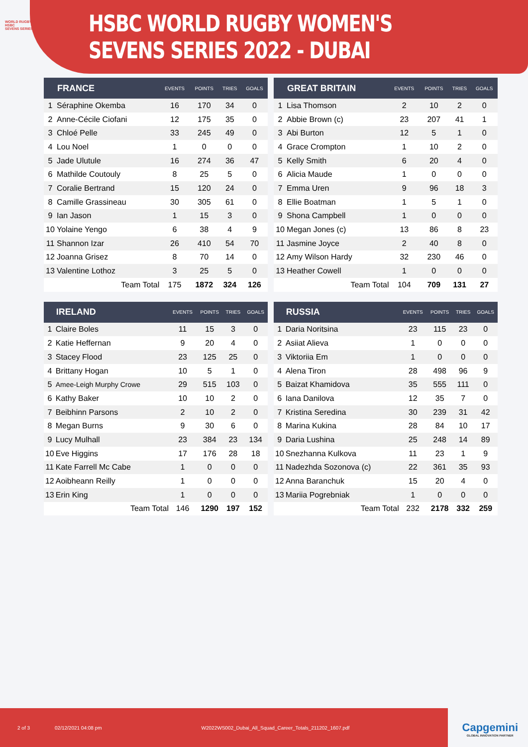WORLD RUGBY™
HSBC
SEVENS SERIES
HSBC WORLD RUGBY WOMEN'S SEVENS SERIES 2022 - DUBAI
| | FRANCE | EVENTS | POINTS | TRIES | GOALS |
| --- | --- | --- | --- | --- | --- |
| 1 | Séraphine Okemba | 16 | 170 | 34 | 0 |
| 2 | Anne-Cécile Ciofani | 12 | 175 | 35 | 0 |
| 3 | Chloé Pelle | 33 | 245 | 49 | 0 |
| 4 | Lou Noel | 1 | 0 | 0 | 0 |
| 5 | Jade Ulutule | 16 | 274 | 36 | 47 |
| 6 | Mathilde Coutouly | 8 | 25 | 5 | 0 |
| 7 | Coralie Bertrand | 15 | 120 | 24 | 0 |
| 8 | Camille Grassineau | 30 | 305 | 61 | 0 |
| 9 | Ian Jason | 1 | 15 | 3 | 0 |
| 10 | Yolaine Yengo | 6 | 38 | 4 | 9 |
| 11 | Shannon Izar | 26 | 410 | 54 | 70 |
| 12 | Joanna Grisez | 8 | 70 | 14 | 0 |
| 13 | Valentine Lothoz | 3 | 25 | 5 | 0 |
| | Team Total | 175 | 1872 | 324 | 126 |
| | GREAT BRITAIN | EVENTS | POINTS | TRIES | GOALS |
| --- | --- | --- | --- | --- | --- |
| 1 | Lisa Thomson | 2 | 10 | 2 | 0 |
| 2 | Abbie Brown (c) | 23 | 207 | 41 | 1 |
| 3 | Abi Burton | 12 | 5 | 1 | 0 |
| 4 | Grace Crompton | 1 | 10 | 2 | 0 |
| 5 | Kelly Smith | 6 | 20 | 4 | 0 |
| 6 | Alicia Maude | 1 | 0 | 0 | 0 |
| 7 | Emma Uren | 9 | 96 | 18 | 3 |
| 8 | Ellie Boatman | 1 | 5 | 1 | 0 |
| 9 | Shona Campbell | 1 | 0 | 0 | 0 |
| 10 | Megan Jones (c) | 13 | 86 | 8 | 23 |
| 11 | Jasmine Joyce | 2 | 40 | 8 | 0 |
| 12 | Amy Wilson Hardy | 32 | 230 | 46 | 0 |
| 13 | Heather Cowell | 1 | 0 | 0 | 0 |
| | Team Total | 104 | 709 | 131 | 27 |
| | IRELAND | EVENTS | POINTS | TRIES | GOALS |
| --- | --- | --- | --- | --- | --- |
| 1 | Claire Boles | 11 | 15 | 3 | 0 |
| 2 | Katie Heffernan | 9 | 20 | 4 | 0 |
| 3 | Stacey Flood | 23 | 125 | 25 | 0 |
| 4 | Brittany Hogan | 10 | 5 | 1 | 0 |
| 5 | Amee-Leigh Murphy Crowe | 29 | 515 | 103 | 0 |
| 6 | Kathy Baker | 10 | 10 | 2 | 0 |
| 7 | Beibhinn Parsons | 2 | 10 | 2 | 0 |
| 8 | Megan Burns | 9 | 30 | 6 | 0 |
| 9 | Lucy Mulhall | 23 | 384 | 23 | 134 |
| 10 | Eve Higgins | 17 | 176 | 28 | 18 |
| 11 | Kate Farrell Mc Cabe | 1 | 0 | 0 | 0 |
| 12 | Aoibheann Reilly | 1 | 0 | 0 | 0 |
| 13 | Erin King | 1 | 0 | 0 | 0 |
| | Team Total | 146 | 1290 | 197 | 152 |
| | RUSSIA | EVENTS | POINTS | TRIES | GOALS |
| --- | --- | --- | --- | --- | --- |
| 1 | Daria Noritsina | 23 | 115 | 23 | 0 |
| 2 | Asiiat Alieva | 1 | 0 | 0 | 0 |
| 3 | Viktoriia Em | 1 | 0 | 0 | 0 |
| 4 | Alena Tiron | 28 | 498 | 96 | 9 |
| 5 | Baizat Khamidova | 35 | 555 | 111 | 0 |
| 6 | Iana Danilova | 12 | 35 | 7 | 0 |
| 7 | Kristina Seredina | 30 | 239 | 31 | 42 |
| 8 | Marina Kukina | 28 | 84 | 10 | 17 |
| 9 | Daria Lushina | 25 | 248 | 14 | 89 |
| 10 | Snezhanna Kulkova | 11 | 23 | 1 | 9 |
| 11 | Nadezhda Sozonova (c) | 22 | 361 | 35 | 93 |
| 12 | Anna Baranchuk | 15 | 20 | 4 | 0 |
| 13 | Mariia Pogrebniak | 1 | 0 | 0 | 0 |
| | Team Total | 232 | 2178 | 332 | 259 |
2 of 3 02/12/2021 04:08 pm W2022WS002_Dubai_All_Squad_Career_Totals_211202_1607.pdf
Capgemini
GLOBAL INNOVATION PARTNER